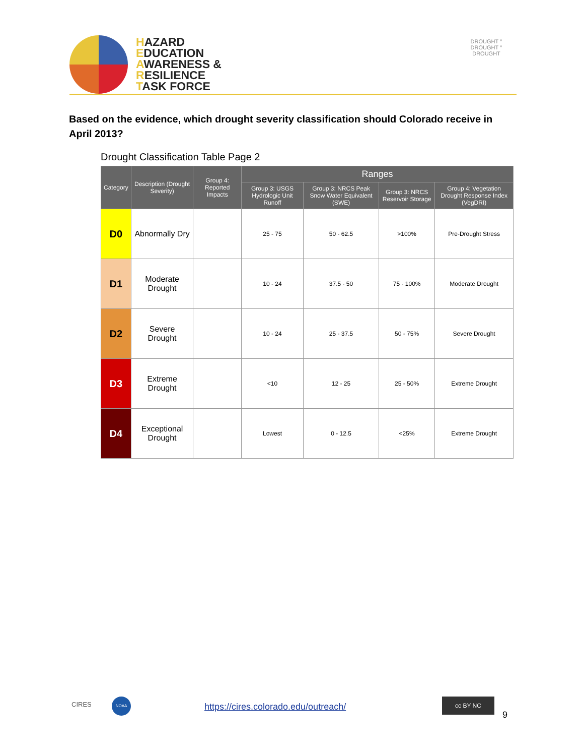HAZARD
EDUCATION
AWARENESS &
RESILIENCE
TASK FORCE
DROUGHT ° DROUGHT ° DROUGHT
Based on the evidence, which drought severity classification should Colorado receive in April 2013?
Drought Classification Table Page 2
| Category | Description (Drought Severity) | Group 4: Reported Impacts | Ranges | | | |
| --- | --- | --- | --- | --- | --- | --- |
| | | | Group 3: USGS Hydrologic Unit Runoff | Group 3: NRCS Peak Snow Water Equivalent (SWE) | Group 3: NRCS Reservoir Storage | Group 4: Vegetation Drought Response Index (VegDRI) |
| D0 | Abnormally Dry | | 25 - 75 | 50 - 62.5 | >100% | Pre-Drought Stress |
| D1 | Moderate Drought | | 10 - 24 | 37.5 - 50 | 75 - 100% | Moderate Drought |
| D2 | Severe Drought | | 10 - 24 | 25 - 37.5 | 50 - 75% | Severe Drought |
| D3 | Extreme Drought | | <10 | 12 - 25 | 25 - 50% | Extreme Drought |
| D4 | Exceptional Drought | | Lowest | 0 - 12.5 | <25% | Extreme Drought |
CIRES
NOAA
https://cires.colorado.edu/outreach/
cc BY NC
9